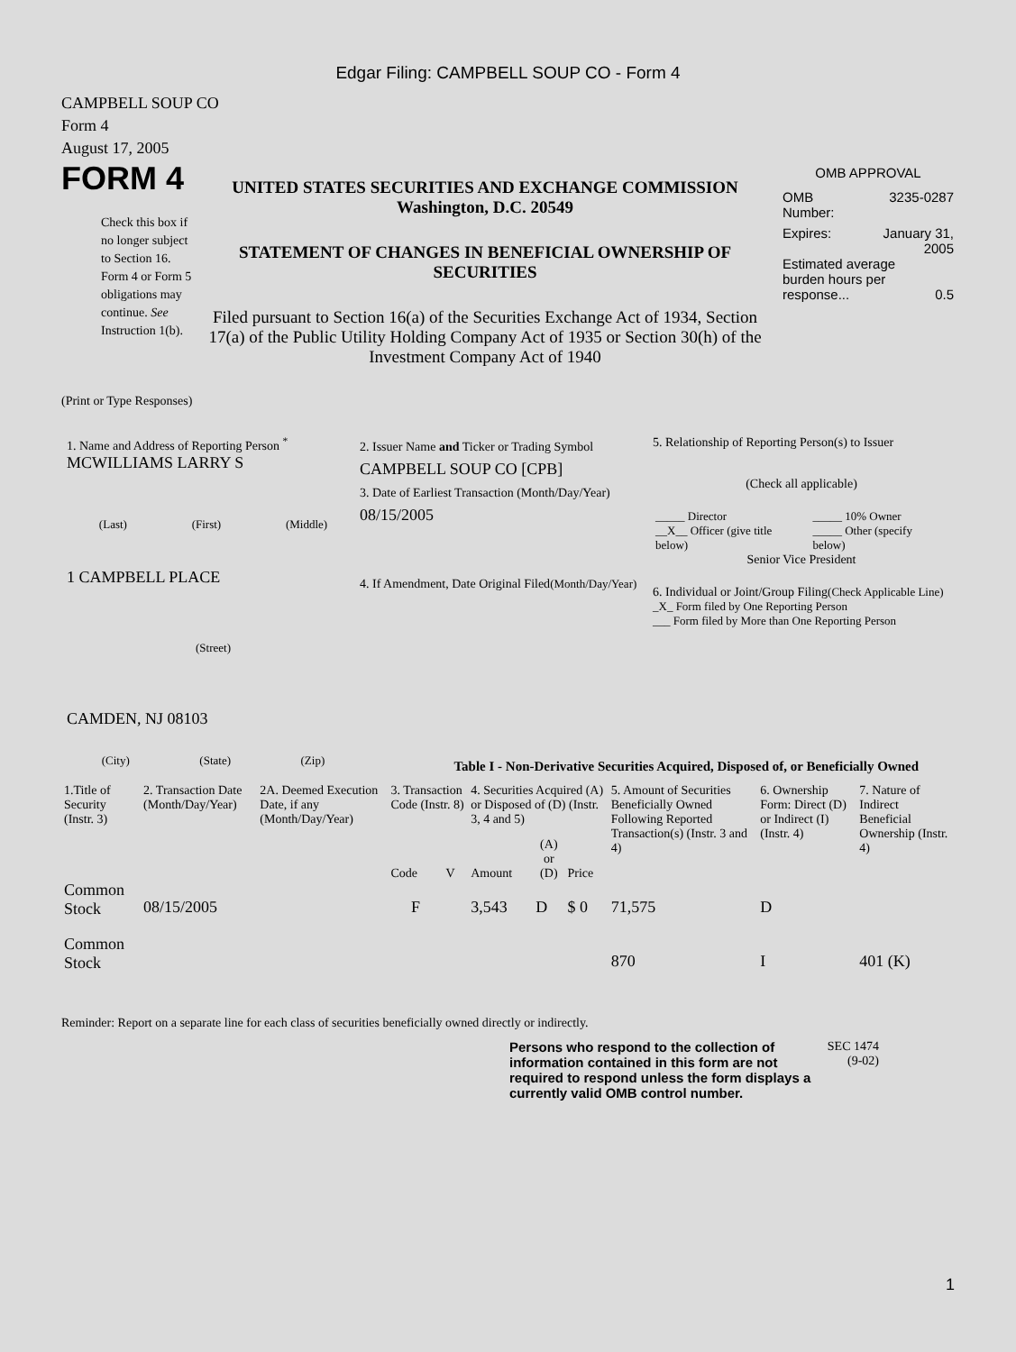Edgar Filing: CAMPBELL SOUP CO - Form 4
CAMPBELL SOUP CO
Form 4
August 17, 2005
FORM 4
Check this box if no longer subject to Section 16. Form 4 or Form 5 obligations may continue. See Instruction 1(b).
UNITED STATES SECURITIES AND EXCHANGE COMMISSION
Washington, D.C. 20549
STATEMENT OF CHANGES IN BENEFICIAL OWNERSHIP OF SECURITIES
Filed pursuant to Section 16(a) of the Securities Exchange Act of 1934, Section 17(a) of the Public Utility Holding Company Act of 1935 or Section 30(h) of the Investment Company Act of 1940
OMB APPROVAL
OMB
Number: 3235-0287
Expires: January 31,
2005
Estimated average burden hours per response... 0.5
(Print or Type Responses)
1. Name and Address of Reporting Person <sup>*</sup>
MCWILLIAMS LARRY S
(Last) (First) (Middle)
1 CAMPBELL PLACE
(Street)
CAMDEN, NJ 08103
(City) (State) (Zip)
2. Issuer Name and Ticker or Trading Symbol
CAMPBELL SOUP CO [CPB]
3. Date of Earliest Transaction (Month/Day/Year)
08/15/2005
4. If Amendment, Date Original Filed(Month/Day/Year)
5. Relationship of Reporting Person(s) to Issuer
(Check all applicable)
| _____ Director | _____ 10% Owner |
| __X__ Officer (give title below) | _____ Other (specify below) |
Senior Vice President
6. Individual or Joint/Group Filing(Check Applicable Line)
_X_ Form filed by One Reporting Person
___ Form filed by More than One Reporting Person
Table I - Non-Derivative Securities Acquired, Disposed of, or Beneficially Owned
| 1.Title of Security (Instr. 3) | 2. Transaction Date (Month/Day/Year) | 2A. Deemed Execution Date, if any (Month/Day/Year) | 3. Transaction Code (Instr. 8) | | 4. Securities Acquired (A) or Disposed of (D) (Instr. 3, 4 and 5) | | | 5. Amount of Securities Beneficially Owned Following Reported Transaction(s) (Instr. 3 and 4) | 6. Ownership Form: Direct (D) or Indirect (I) (Instr. 4) | 7. Nature of Indirect Beneficial Ownership (Instr. 4) |
| --- | --- | --- | --- | --- | --- | --- | --- | --- | --- | --- |
| | | | Code | V | Amount | (A) or (D) | Price | | | |
| Common Stock | 08/15/2005 | | F | | 3,543 | D | $ 0 | 71,575 | D | |
| Common Stock | | | | | | | | 870 | I | 401 (K) |
Reminder: Report on a separate line for each class of securities beneficially owned directly or indirectly.
Persons who respond to the collection of information contained in this form are not required to respond unless the form displays a currently valid OMB control number.
SEC 1474
(9-02)
1